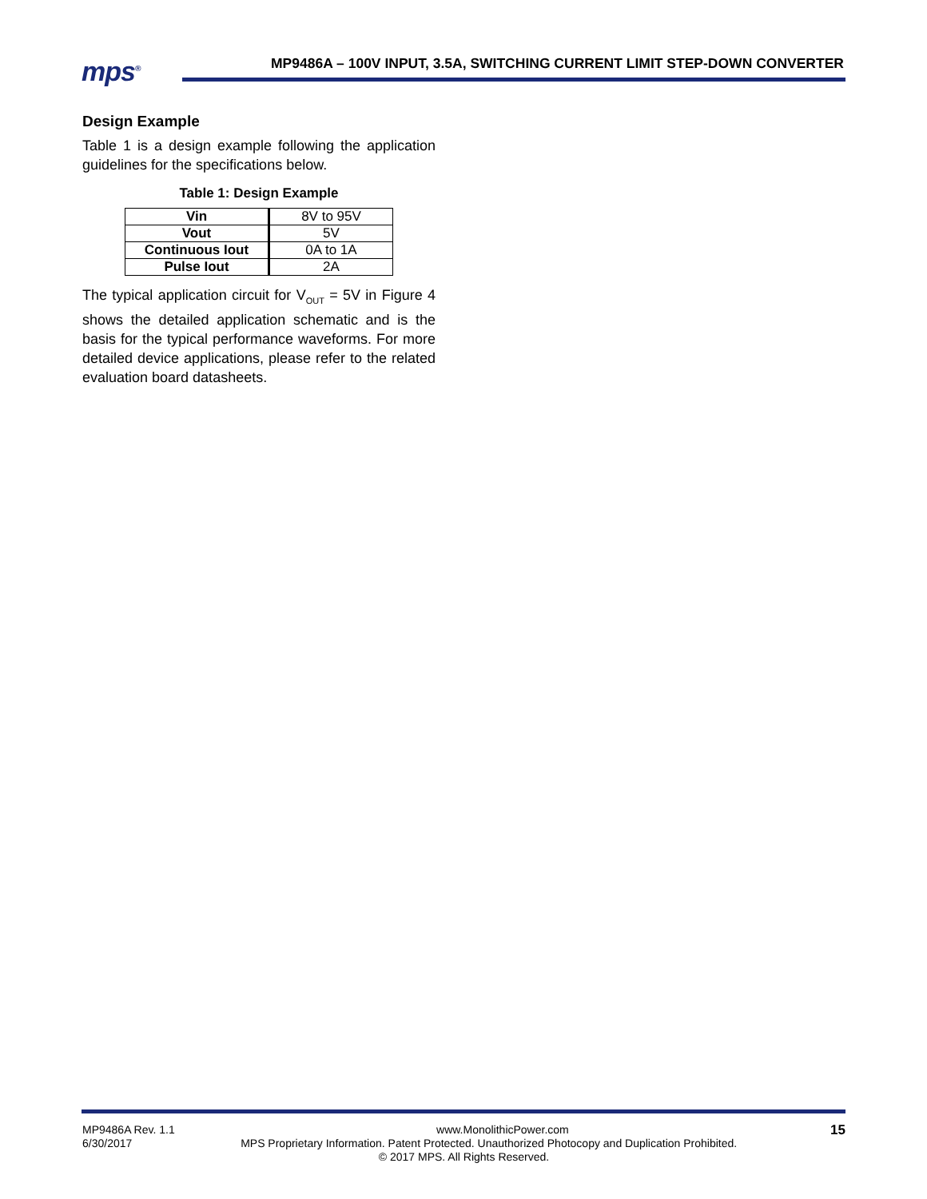mps<sup>®</sup>
MP9486A – 100V INPUT, 3.5A, SWITCHING CURRENT LIMIT STEP-DOWN CONVERTER
Design Example
Table 1 is a design example following the application guidelines for the specifications below.
Table 1: Design Example
| Vin | 8V to 95V |
| Vout | 5V |
| Continuous Iout | 0A to 1A |
| Pulse Iout | 2A |
The typical application circuit for V<sub>OUT</sub> = 5V in Figure 4 shows the detailed application schematic and is the basis for the typical performance waveforms. For more detailed device applications, please refer to the related evaluation board datasheets.
MP9486A Rev. 1.1 www.MonolithicPower.com 15
6/30/2017 MPS Proprietary Information. Patent Protected. Unauthorized Photocopy and Duplication Prohibited.
© 2017 MPS. All Rights Reserved.